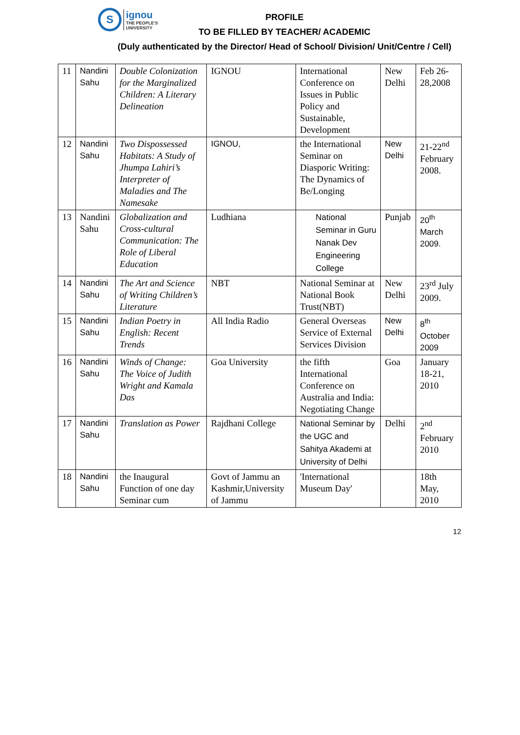S
ignou
THE PEOPLE'S
UNIVERSITY
PROFILE
TO BE FILLED BY TEACHER/ ACADEMIC
(Duly authenticated by the Director/ Head of School/ Division/ Unit/Centre / Cell)
| 11 | Nandini Sahu | Double Colonization for the Marginalized Children: A Literary Delineation | IGNOU | International Conference on Issues in Public Policy and Sustainable, Development | New Delhi | Feb 26-28,2008 |
| 12 | Nandini Sahu | Two Dispossessed Habitats: A Study of Jhumpa Lahiri’s Interpreter of Maladies and The Namesake | IGNOU, | the International Seminar on Diasporic Writing: The Dynamics of Be/Longing | New Delhi | 21-22<sup>nd</sup> February 2008. |
| 13 | Nandini Sahu | Globalization and Cross-cultural Communication: The Role of Liberal Education | Ludhiana | National Seminar in Guru Nanak Dev Engineering College | Punjab | 20<sup>th</sup> March 2009. |
| 14 | Nandini Sahu | The Art and Science of Writing Children’s Literature | NBT | National Seminar at National Book Trust(NBT) | New Delhi | 23<sup>rd</sup> July 2009. |
| 15 | Nandini Sahu | Indian Poetry in English: Recent Trends | All India Radio | General Overseas Service of External Services Division | New Delhi | 8<sup>th</sup> October 2009 |
| 16 | Nandini Sahu | Winds of Change: The Voice of Judith Wright and Kamala Das | Goa University | the fifth International Conference on Australia and India: Negotiating Change | Goa | January 18-21, 2010 |
| 17 | Nandini Sahu | Translation as Power | Rajdhani College | National Seminar by the UGC and Sahitya Akademi at University of Delhi | Delhi | 2<sup>nd</sup> February 2010 |
| 18 | Nandini Sahu | the Inaugural Function of one day Seminar cum | Govt of Jammu an Kashmir,University of Jammu | 'International Museum Day' | | 18th May, 2010 |
12